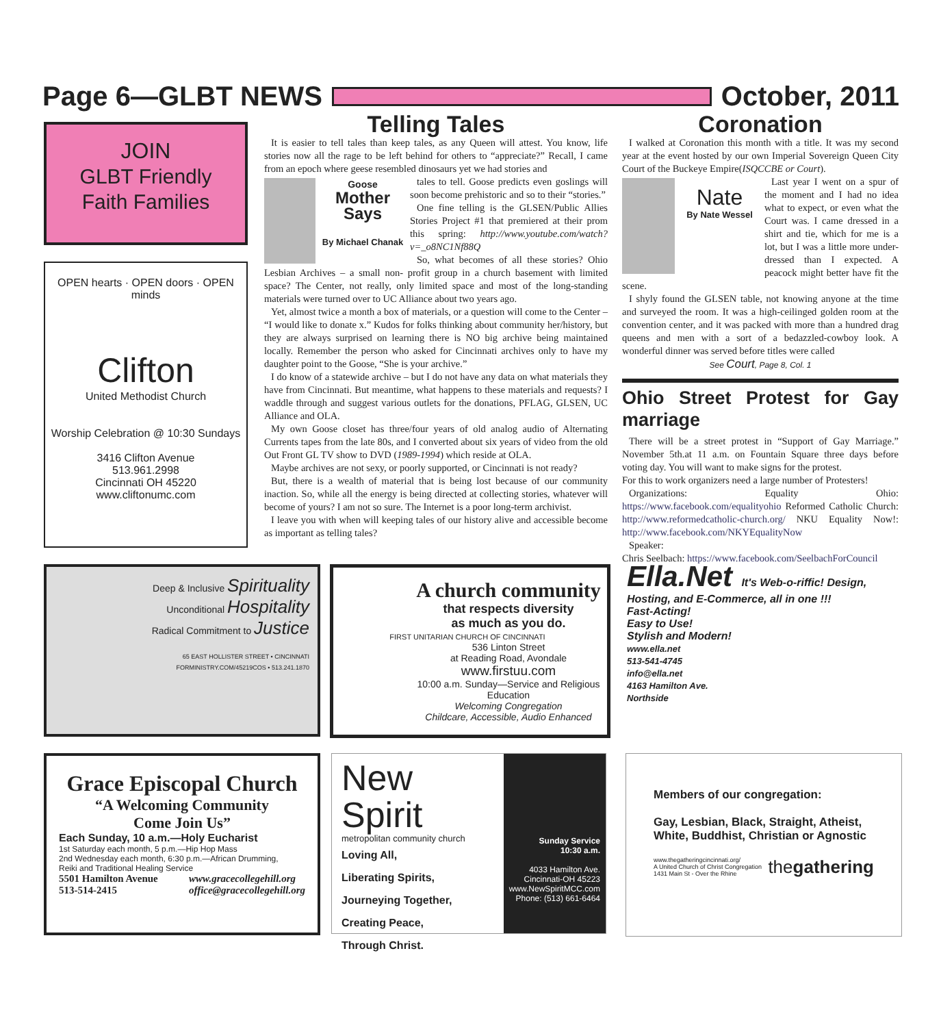Page 6—GLBT NEWS October, 2011
JOIN
GLBT Friendly
Faith Families
OPEN hearts · OPEN doors · OPEN minds
Clifton
United Methodist Church
Worship Celebration @ 10:30 Sundays
3416 Clifton Avenue
513.961.2998
Cincinnati OH 45220
www.cliftonumc.com
Telling Tales
It is easier to tell tales than keep tales, as any Queen will attest. You know, life stories now all the rage to be left behind for others to “appreciate?” Recall, I came from an epoch where geese resembled dinosaurs yet we had stories and
Goose
Mother Says
By Michael Chanak
tales to tell. Goose predicts even goslings will soon become prehistoric and so to their “stories.”
One fine telling is the GLSEN/Public Allies Stories Project #1 that premiered at their prom this spring: http://www.youtube.com/watch?v=_o8NC1Nf88Q
So, what becomes of all these stories? Ohio Lesbian Archives – a small non- profit group in a church basement with limited space? The Center, not really, only limited space and most of the long-standing materials were turned over to UC Alliance about two years ago.
Yet, almost twice a month a box of materials, or a question will come to the Center – “I would like to donate x.” Kudos for folks thinking about community her/history, but they are always surprised on learning there is NO big archive being maintained locally. Remember the person who asked for Cincinnati archives only to have my daughter point to the Goose, “She is your archive.”
I do know of a statewide archive – but I do not have any data on what materials they have from Cincinnati. But meantime, what happens to these materials and requests? I waddle through and suggest various outlets for the donations, PFLAG, GLSEN, UC Alliance and OLA.
My own Goose closet has three/four years of old analog audio of Alternating Currents tapes from the late 80s, and I converted about six years of video from the old Out Front GL TV show to DVD (1989-1994) which reside at OLA.
Maybe archives are not sexy, or poorly supported, or Cincinnati is not ready?
But, there is a wealth of material that is being lost because of our community inaction. So, while all the energy is being directed at collecting stories, whatever will become of yours? I am not so sure. The Internet is a poor long-term archivist.
I leave you with when will keeping tales of our history alive and accessible become as important as telling tales?
Coronation
I walked at Coronation this month with a title. It was my second year at the event hosted by our own Imperial Sovereign Queen City Court of the Buckeye Empire(ISQCCBE or Court).
Nate
By Nate Wessel
Last year I went on a spur of the moment and I had no idea what to expect, or even what the Court was. I came dressed in a shirt and tie, which for me is a lot, but I was a little more under-dressed than I expected. A peacock might better have fit the scene.
I shyly found the GLSEN table, not knowing anyone at the time and surveyed the room. It was a high-ceilinged golden room at the convention center, and it was packed with more than a hundred drag queens and men with a sort of a bedazzled-cowboy look. A wonderful dinner was served before titles were called
See Court, Page 8, Col. 1
Ohio Street Protest for Gay marriage
There will be a street protest in “Support of Gay Marriage.” November 5th.at 11 a.m. on Fountain Square three days before voting day. You will want to make signs for the protest.
For this to work organizers need a large number of Protesters!
Organizations: Equality Ohio: https://www.facebook.com/equalityohio Reformed Catholic Church: http://www.reformedcatholic-church.org/ NKU Equality Now!: http://www.facebook.com/NKYEqualityNow
Speaker:
Chris Seelbach: https://www.facebook.com/SeelbachForCouncil
Deep & Inclusive Spirituality
Unconditional Hospitality
Radical Commitment to Justice
65 EAST HOLLISTER STREET • CINCINNATI
FORMINISTRY.COM/45219COS • 513.241.1870
A church community
that respects diversity
as much as you do.
FIRST UNITARIAN CHURCH OF CINCINNATI
536 Linton Street
at Reading Road, Avondale
www.firstuu.com
10:00 a.m. Sunday—Service and Religious Education
Welcoming Congregation
Childcare, Accessible, Audio Enhanced
Ella.Net It's Web-o-riffic! Design, Hosting, and E-Commerce, all in one !!!
Fast-Acting!
Easy to Use!
Stylish and Modern!
www.ella.net
513-541-4745
info@ella.net
4163 Hamilton Ave.
Northside
Grace Episcopal Church
“A Welcoming Community
Come Join Us”
Each Sunday, 10 a.m.—Holy Eucharist
1st Saturday each month, 5 p.m.—Hip Hop Mass
2nd Wednesday each month, 6:30 p.m.—African Drumming,
Reiki and Traditional Healing Service
5501 Hamilton Avenue
513-514-2415 www.gracecollegehill.org
office@gracecollegehill.org
New Spirit
metropolitan community church
Loving All,
Liberating Spirits,
Journeying Together,
Creating Peace,
Through Christ.
Sunday Service
10:30 a.m.
4033 Hamilton Ave.
Cincinnati-OH 45223
www.NewSpiritMCC.com
Phone: (513) 661-6464
Members of our congregation:
Gay, Lesbian, Black, Straight, Atheist, White, Buddhist, Christian or Agnostic
www.thegatheringcincinnati.org/
A United Church of Christ Congregation
1431 Main St - Over the Rhine thegathering